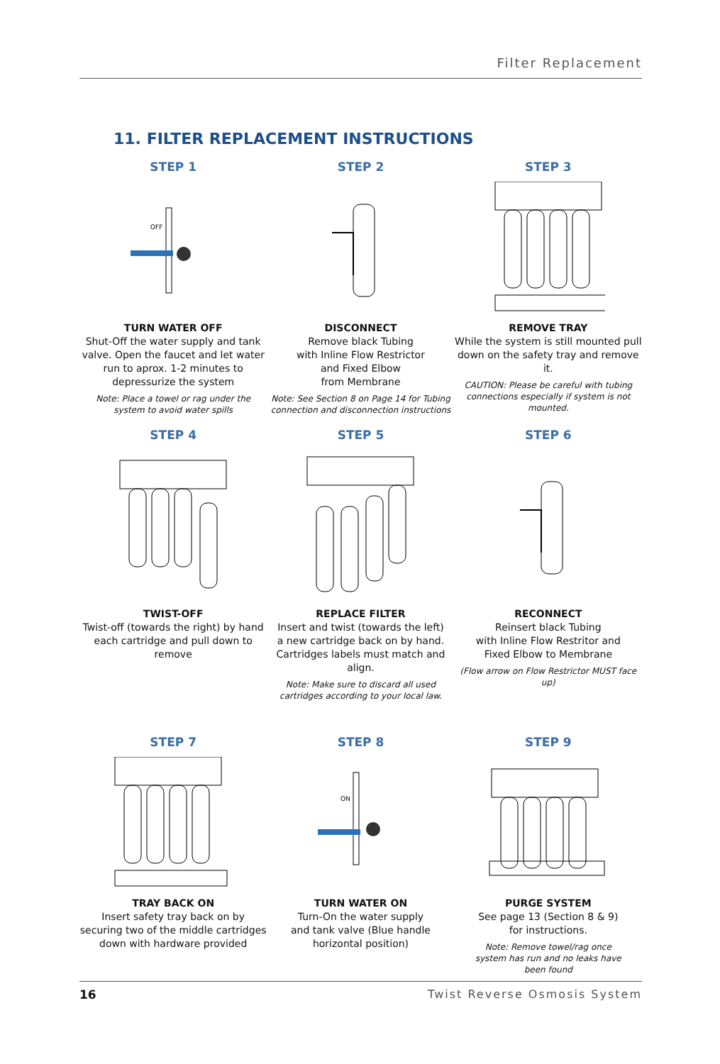Filter Replacement
11. FILTER REPLACEMENT INSTRUCTIONS
STEP 1
OFF
TURN WATER OFF
Shut-Off the water supply and tank valve. Open the faucet and let water run to aprox. 1-2 minutes to depressurize the system
Note: Place a towel or rag under the system to avoid water spills
STEP 2
DISCONNECT
Remove black Tubing
with Inline Flow Restrictor
and Fixed Elbow
from Membrane
Note: See Section 8 on Page 14 for Tubing connection and disconnection instructions
STEP 3
REMOVE TRAY
While the system is still mounted pull down on the safety tray and remove it.
CAUTION: Please be careful with tubing connections especially if system is not mounted.
STEP 4
TWIST-OFF
Twist-off (towards the right) by hand each cartridge and pull down to remove
STEP 5
REPLACE FILTER
Insert and twist (towards the left)
a new cartridge back on by hand.
Cartridges labels must match and align.
Note: Make sure to discard all used cartridges according to your local law.
STEP 6
RECONNECT
Reinsert black Tubing
with Inline Flow Restritor and
Fixed Elbow to Membrane
(Flow arrow on Flow Restrictor MUST face up)
STEP 7
TRAY BACK ON
Insert safety tray back on by securing two of the middle cartridges down with hardware provided
STEP 8
ON
TURN WATER ON
Turn-On the water supply
and tank valve (Blue handle
horizontal position)
STEP 9
PURGE SYSTEM
See page 13 (Section 8 & 9)
for instructions.
Note: Remove towel/rag once
system has run and no leaks have
been found
16 Twist Reverse Osmosis System